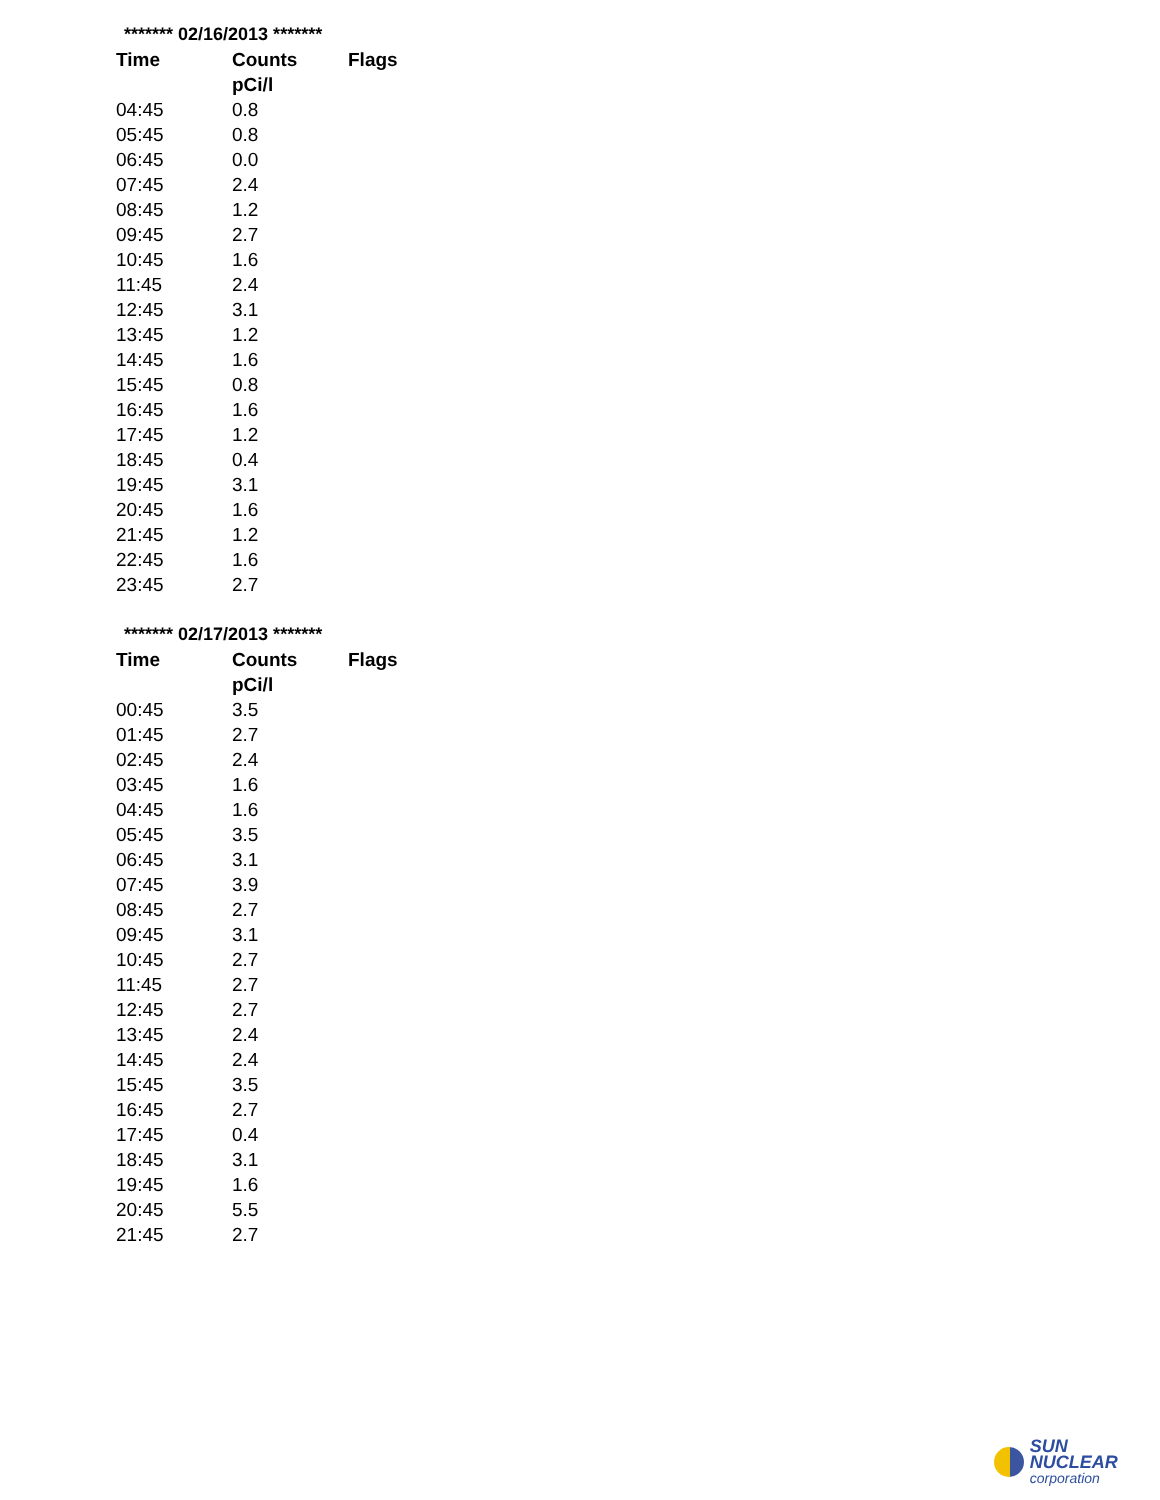| ******* 02/16/2013 ******* | | |
| Time | Counts | Flags |
| | pCi/l | |
| 04:45 | 0.8 | |
| 05:45 | 0.8 | |
| 06:45 | 0.0 | |
| 07:45 | 2.4 | |
| 08:45 | 1.2 | |
| 09:45 | 2.7 | |
| 10:45 | 1.6 | |
| 11:45 | 2.4 | |
| 12:45 | 3.1 | |
| 13:45 | 1.2 | |
| 14:45 | 1.6 | |
| 15:45 | 0.8 | |
| 16:45 | 1.6 | |
| 17:45 | 1.2 | |
| 18:45 | 0.4 | |
| 19:45 | 3.1 | |
| 20:45 | 1.6 | |
| 21:45 | 1.2 | |
| 22:45 | 1.6 | |
| 23:45 | 2.7 | |
| ******* 02/17/2013 ******* | | |
| Time | Counts | Flags |
| | pCi/l | |
| 00:45 | 3.5 | |
| 01:45 | 2.7 | |
| 02:45 | 2.4 | |
| 03:45 | 1.6 | |
| 04:45 | 1.6 | |
| 05:45 | 3.5 | |
| 06:45 | 3.1 | |
| 07:45 | 3.9 | |
| 08:45 | 2.7 | |
| 09:45 | 3.1 | |
| 10:45 | 2.7 | |
| 11:45 | 2.7 | |
| 12:45 | 2.7 | |
| 13:45 | 2.4 | |
| 14:45 | 2.4 | |
| 15:45 | 3.5 | |
| 16:45 | 2.7 | |
| 17:45 | 0.4 | |
| 18:45 | 3.1 | |
| 19:45 | 1.6 | |
| 20:45 | 5.5 | |
| 21:45 | 2.7 | |
SUN NUCLEAR
corporation